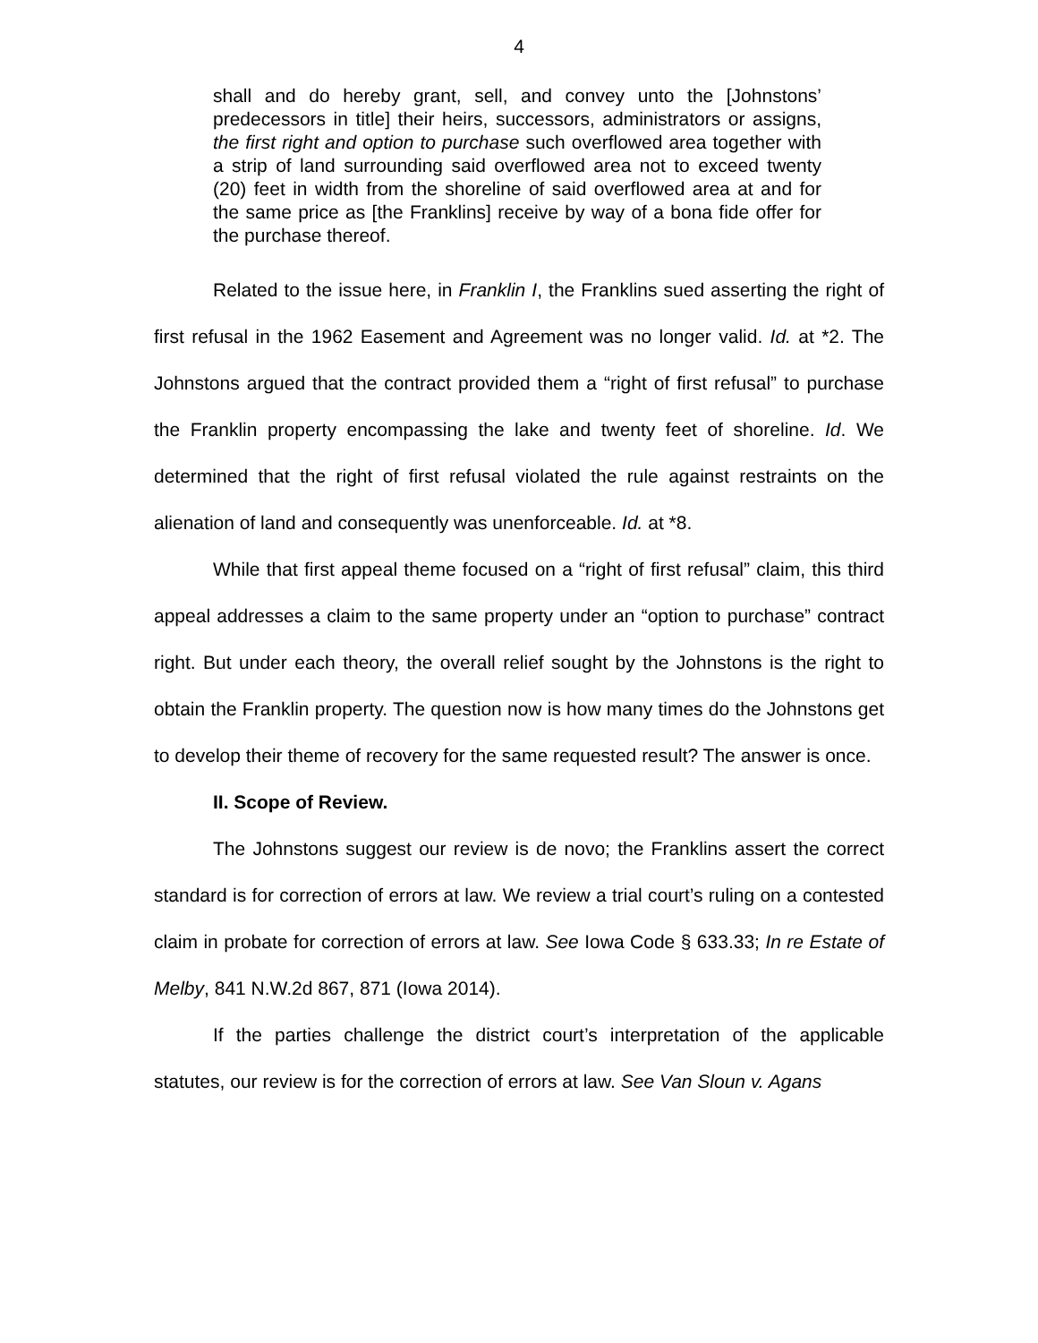4
shall and do hereby grant, sell, and convey unto the [Johnstons’ predecessors in title] their heirs, successors, administrators or assigns, the first right and option to purchase such overflowed area together with a strip of land surrounding said overflowed area not to exceed twenty (20) feet in width from the shoreline of said overflowed area at and for the same price as [the Franklins] receive by way of a bona fide offer for the purchase thereof.
Related to the issue here, in Franklin I, the Franklins sued asserting the right of first refusal in the 1962 Easement and Agreement was no longer valid. Id. at *2. The Johnstons argued that the contract provided them a “right of first refusal” to purchase the Franklin property encompassing the lake and twenty feet of shoreline. Id. We determined that the right of first refusal violated the rule against restraints on the alienation of land and consequently was unenforceable. Id. at *8.
While that first appeal theme focused on a “right of first refusal” claim, this third appeal addresses a claim to the same property under an “option to purchase” contract right. But under each theory, the overall relief sought by the Johnstons is the right to obtain the Franklin property. The question now is how many times do the Johnstons get to develop their theme of recovery for the same requested result? The answer is once.
II. Scope of Review.
The Johnstons suggest our review is de novo; the Franklins assert the correct standard is for correction of errors at law. We review a trial court’s ruling on a contested claim in probate for correction of errors at law. See Iowa Code § 633.33; In re Estate of Melby, 841 N.W.2d 867, 871 (Iowa 2014).
If the parties challenge the district court’s interpretation of the applicable statutes, our review is for the correction of errors at law. See Van Sloun v. Agans